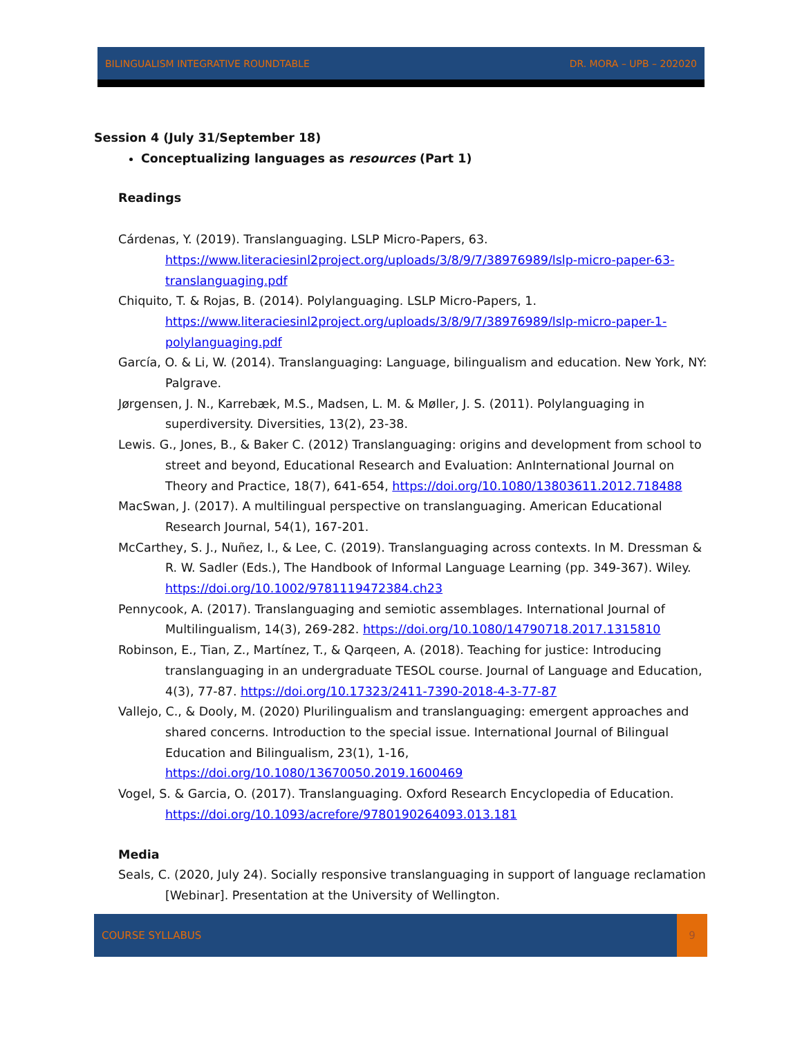BILINGUALISM INTEGRATIVE ROUNDTABLE DR. MORA – UPB – 202020
Session 4 (July 31/September 18)
Conceptualizing languages as resources (Part 1)
Readings
Cárdenas, Y. (2019). Translanguaging. LSLP Micro-Papers, 63. https://www.literaciesinl2project.org/uploads/3/8/9/7/38976989/lslp-micro-paper-63-translanguaging.pdf
Chiquito, T. & Rojas, B. (2014). Polylanguaging. LSLP Micro-Papers, 1. https://www.literaciesinl2project.org/uploads/3/8/9/7/38976989/lslp-micro-paper-1-polylanguaging.pdf
García, O. & Li, W. (2014). Translanguaging: Language, bilingualism and education. New York, NY: Palgrave.
Jørgensen, J. N., Karrebæk, M.S., Madsen, L. M. & Møller, J. S. (2011). Polylanguaging in superdiversity. Diversities, 13(2), 23-38.
Lewis. G., Jones, B., & Baker C. (2012) Translanguaging: origins and development from school to street and beyond, Educational Research and Evaluation: AnInternational Journal on Theory and Practice, 18(7), 641-654, https://doi.org/10.1080/13803611.2012.718488
MacSwan, J. (2017). A multilingual perspective on translanguaging. American Educational Research Journal, 54(1), 167-201.
McCarthey, S. J., Nuñez, I., & Lee, C. (2019). Translanguaging across contexts. In M. Dressman & R. W. Sadler (Eds.), The Handbook of Informal Language Learning (pp. 349-367). Wiley. https://doi.org/10.1002/9781119472384.ch23
Pennycook, A. (2017). Translanguaging and semiotic assemblages. International Journal of Multilingualism, 14(3), 269-282. https://doi.org/10.1080/14790718.2017.1315810
Robinson, E., Tian, Z., Martínez, T., & Qarqeen, A. (2018). Teaching for justice: Introducing translanguaging in an undergraduate TESOL course. Journal of Language and Education, 4(3), 77-87. https://doi.org/10.17323/2411-7390-2018-4-3-77-87
Vallejo, C., & Dooly, M. (2020) Plurilingualism and translanguaging: emergent approaches and shared concerns. Introduction to the special issue. International Journal of Bilingual Education and Bilingualism, 23(1), 1-16, https://doi.org/10.1080/13670050.2019.1600469
Vogel, S. & Garcia, O. (2017). Translanguaging. Oxford Research Encyclopedia of Education. https://doi.org/10.1093/acrefore/9780190264093.013.181
Media
Seals, C. (2020, July 24). Socially responsive translanguaging in support of language reclamation [Webinar]. Presentation at the University of Wellington.
COURSE SYLLABUS 9